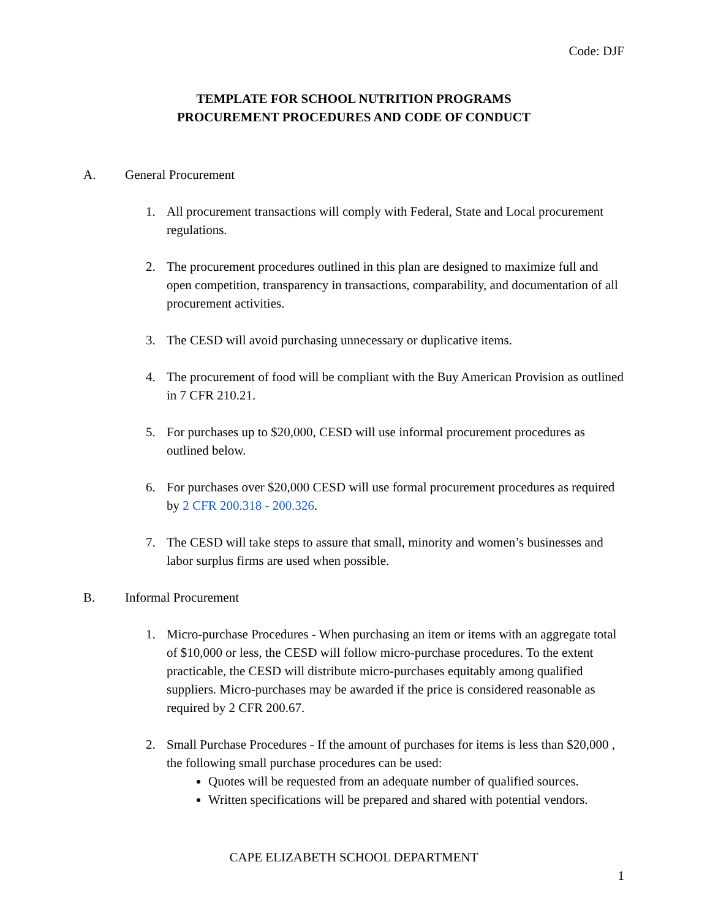Code: DJF
TEMPLATE FOR SCHOOL NUTRITION PROGRAMS
PROCUREMENT PROCEDURES AND CODE OF CONDUCT
A. General Procurement
1. All procurement transactions will comply with Federal, State and Local procurement regulations.
2. The procurement procedures outlined in this plan are designed to maximize full and open competition, transparency in transactions, comparability, and documentation of all procurement activities.
3. The CESD will avoid purchasing unnecessary or duplicative items.
4. The procurement of food will be compliant with the Buy American Provision as outlined in 7 CFR 210.21.
5. For purchases up to $20,000, CESD will use informal procurement procedures as outlined below.
6. For purchases over $20,000 CESD will use formal procurement procedures as required by 2 CFR 200.318 - 200.326.
7. The CESD will take steps to assure that small, minority and women’s businesses and labor surplus firms are used when possible.
B. Informal Procurement
1. Micro-purchase Procedures - When purchasing an item or items with an aggregate total of $10,000 or less, the CESD will follow micro-purchase procedures. To the extent practicable, the CESD will distribute micro-purchases equitably among qualified suppliers. Micro-purchases may be awarded if the price is considered reasonable as required by 2 CFR 200.67.
2. Small Purchase Procedures - If the amount of purchases for items is less than $20,000 , the following small purchase procedures can be used:
Quotes will be requested from an adequate number of qualified sources.
Written specifications will be prepared and shared with potential vendors.
CAPE ELIZABETH SCHOOL DEPARTMENT
1